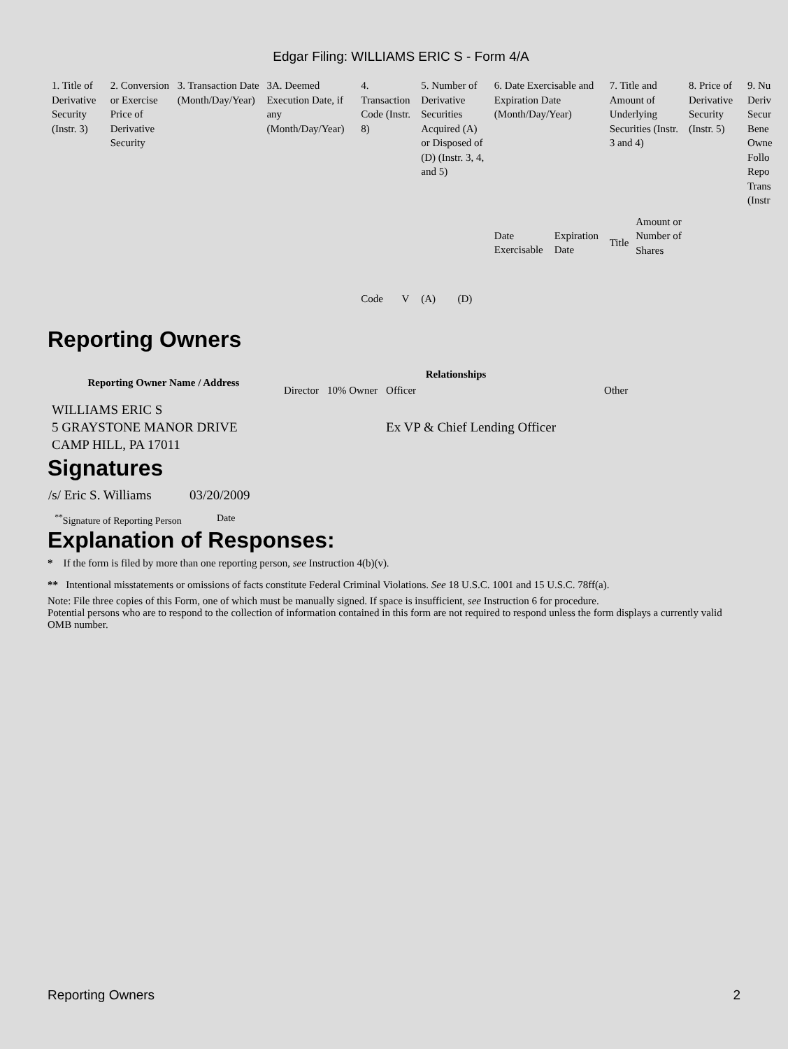Edgar Filing: WILLIAMS ERIC S - Form 4/A
| 1. Title of Derivative Security (Instr. 3) | 2. Conversion or Exercise Price of Derivative Security | 3. Transaction Date (Month/Day/Year) | 3A. Deemed Execution Date, if any (Month/Day/Year) | 4. Transaction Code (Instr. 8) | | 5. Number of Derivative Securities Acquired (A) or Disposed of (D) (Instr. 3, 4, and 5) | | 6. Date Exercisable and Expiration Date (Month/Day/Year) | | 7. Title and Amount of Underlying Securities (Instr. 3 and 4) | | 8. Price of Derivative Security (Instr. 5) | 9. Nu Deriv Secur Bene Owne Follo Repo Trans (Instr |
| | | | | Code | V | (A) | (D) | Date Exercisable | Expiration Date | Title | Amount or Number of Shares | | |
Reporting Owners
| Reporting Owner Name / Address | Relationships | | | |
| --- | --- | --- | --- | --- |
| | Director | 10% Owner | Officer | Other |
| WILLIAMS ERIC S 5 GRAYSTONE MANOR DRIVE CAMP HILL, PA 17011 | | | Ex VP & Chief Lending Officer | |
Signatures
| /s/ Eric S. Williams | 03/20/2009 |
| <sup>**</sup> Signature of Reporting Person | Date |
Explanation of Responses:
* If the form is filed by more than one reporting person, see Instruction 4(b)(v).
** Intentional misstatements or omissions of facts constitute Federal Criminal Violations. See 18 U.S.C. 1001 and 15 U.S.C. 78ff(a).
Note: File three copies of this Form, one of which must be manually signed. If space is insufficient, see Instruction 6 for procedure.
Potential persons who are to respond to the collection of information contained in this form are not required to respond unless the form displays a currently valid OMB number.
Reporting Owners 2